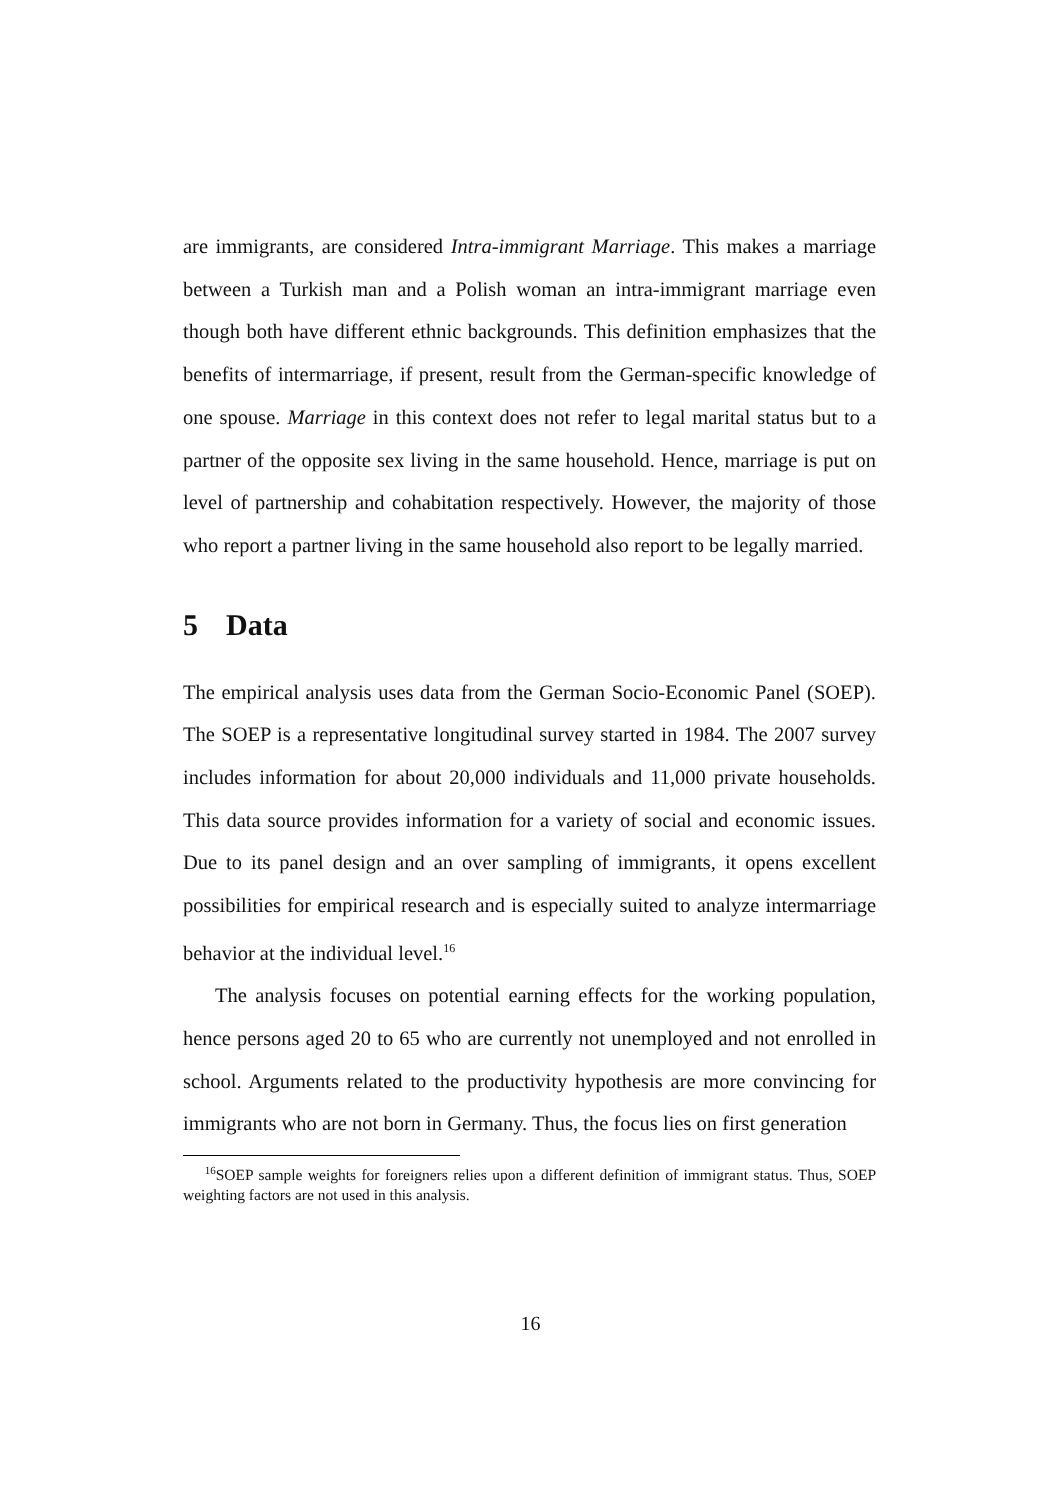are immigrants, are considered Intra-immigrant Marriage. This makes a marriage between a Turkish man and a Polish woman an intra-immigrant marriage even though both have different ethnic backgrounds. This definition emphasizes that the benefits of intermarriage, if present, result from the German-specific knowledge of one spouse. Marriage in this context does not refer to legal marital status but to a partner of the opposite sex living in the same household. Hence, marriage is put on level of partnership and cohabitation respectively. However, the majority of those who report a partner living in the same household also report to be legally married.
5 Data
The empirical analysis uses data from the German Socio-Economic Panel (SOEP). The SOEP is a representative longitudinal survey started in 1984. The 2007 survey includes information for about 20,000 individuals and 11,000 private households. This data source provides information for a variety of social and economic issues. Due to its panel design and an over sampling of immigrants, it opens excellent possibilities for empirical research and is especially suited to analyze intermarriage behavior at the individual level.<sup>16</sup>
The analysis focuses on potential earning effects for the working population, hence persons aged 20 to 65 who are currently not unemployed and not enrolled in school. Arguments related to the productivity hypothesis are more convincing for immigrants who are not born in Germany. Thus, the focus lies on first generation
<sup>16</sup>SOEP sample weights for foreigners relies upon a different definition of immigrant status. Thus, SOEP weighting factors are not used in this analysis.
16